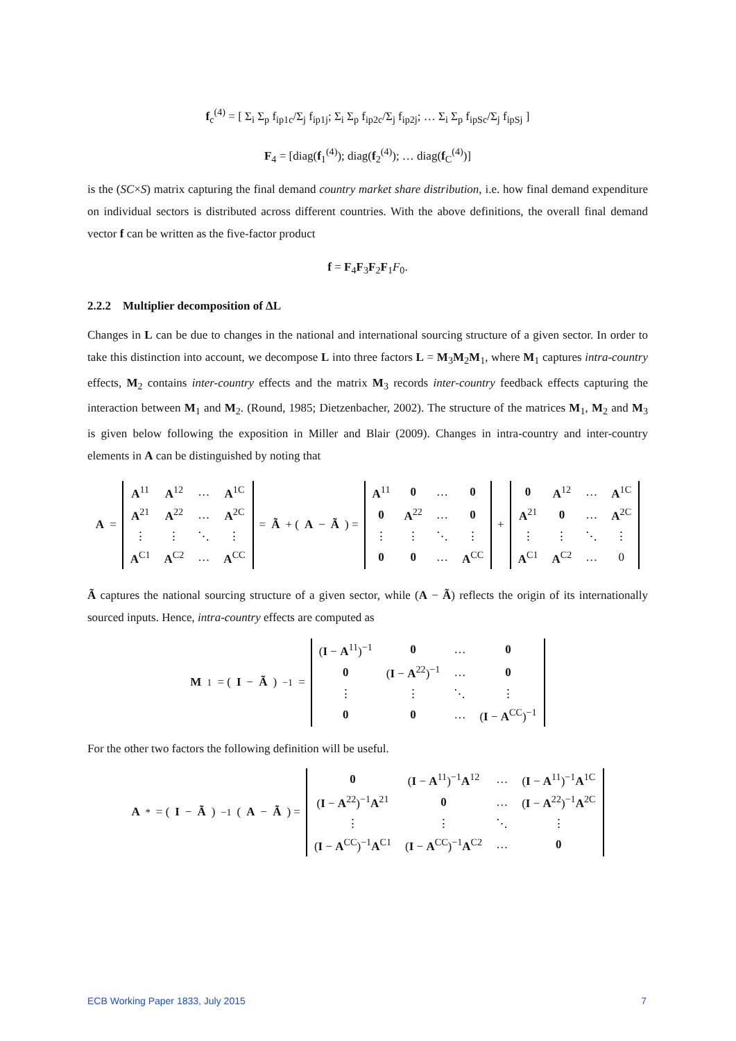f<sub>c</sub><sup>(4)</sup> = [ Σ<sub>i</sub> Σ<sub>p</sub> f<sub>ip1c</sub>/Σ<sub>j</sub> f<sub>ip1j</sub>; Σ<sub>i</sub> Σ<sub>p</sub> f<sub>ip2c</sub>/Σ<sub>j</sub> f<sub>ip2j</sub>; … Σ<sub>i</sub> Σ<sub>p</sub> f<sub>ipSc</sub>/Σ<sub>j</sub> f<sub>ipSj</sub> ]
F<sub>4</sub> = [diag(f<sub>1</sub><sup>(4)</sup>); diag(f<sub>2</sub><sup>(4)</sup>); … diag(f<sub>C</sub><sup>(4)</sup>)]
is the (SC×S) matrix capturing the final demand country market share distribution, i.e. how final demand expenditure on individual sectors is distributed across different countries. With the above definitions, the overall final demand vector f can be written as the five-factor product
f = F<sub>4</sub>F<sub>3</sub>F<sub>2</sub>F<sub>1</sub>F<sub>0</sub>.
2.2.2 Multiplier decomposition of ΔL
Changes in L can be due to changes in the national and international sourcing structure of a given sector. In order to take this distinction into account, we decompose L into three factors L = M<sub>3</sub>M<sub>2</sub>M<sub>1</sub>, where M<sub>1</sub> captures intra-country effects, M<sub>2</sub> contains inter-country effects and the matrix M<sub>3</sub> records inter-country feedback effects capturing the interaction between M<sub>1</sub> and M<sub>2</sub>. (Round, 1985; Dietzenbacher, 2002). The structure of the matrices M<sub>1</sub>, M<sub>2</sub> and M<sub>3</sub> is given below following the exposition in Miller and Blair (2009). Changes in intra-country and inter-country elements in A can be distinguished by noting that
A =
| A<sup>11</sup> | A<sup>12</sup> | … | A<sup>1C</sup> |
| A<sup>21</sup> | A<sup>22</sup> | … | A<sup>2C</sup> |
| ⋮ | ⋮ | ⋱ | ⋮ |
| A<sup>C1</sup> | A<sup>C2</sup> | … | A<sup>CC</sup> |
= Ã + (A − Ã) =
| A<sup>11</sup> | 0 | … | 0 |
| 0 | A<sup>22</sup> | … | 0 |
| ⋮ | ⋮ | ⋱ | ⋮ |
| 0 | 0 | … | A<sup>CC</sup> |
+
| 0 | A<sup>12</sup> | … | A<sup>1C</sup> |
| A<sup>21</sup> | 0 | … | A<sup>2C</sup> |
| ⋮ | ⋮ | ⋱ | ⋮ |
| A<sup>C1</sup> | A<sup>C2</sup> | … | 0 |
Ã captures the national sourcing structure of a given sector, while (A − Ã) reflects the origin of its internationally sourced inputs. Hence, intra-country effects are computed as
M<sub>1</sub> = (I − Ã)<sup>−1</sup> =
| ( I − A<sup>11</sup>)<sup>−1</sup> | 0 | … | 0 |
| 0 | ( I − A<sup>22</sup>)<sup>−1</sup> | … | 0 |
| ⋮ | ⋮ | ⋱ | ⋮ |
| 0 | 0 | … | ( I − A<sup>CC</sup>)<sup>−1</sup> |
For the other two factors the following definition will be useful.
A<sup>*</sup> = (I − Ã)<sup>−1</sup>(A − Ã) =
| 0 | ( I − A<sup>11</sup>)<sup>−1</sup> A<sup>12</sup> | … | ( I − A<sup>11</sup>)<sup>−1</sup> A<sup>1C</sup> |
| ( I − A<sup>22</sup>)<sup>−1</sup> A<sup>21</sup> | 0 | … | ( I − A<sup>22</sup>)<sup>−1</sup> A<sup>2C</sup> |
| ⋮ | ⋮ | ⋱ | ⋮ |
| ( I − A<sup>CC</sup>)<sup>−1</sup> A<sup>C1</sup> | ( I − A<sup>CC</sup>)<sup>−1</sup> A<sup>C2</sup> | … | 0 |
ECB Working Paper 1833, July 2015 7